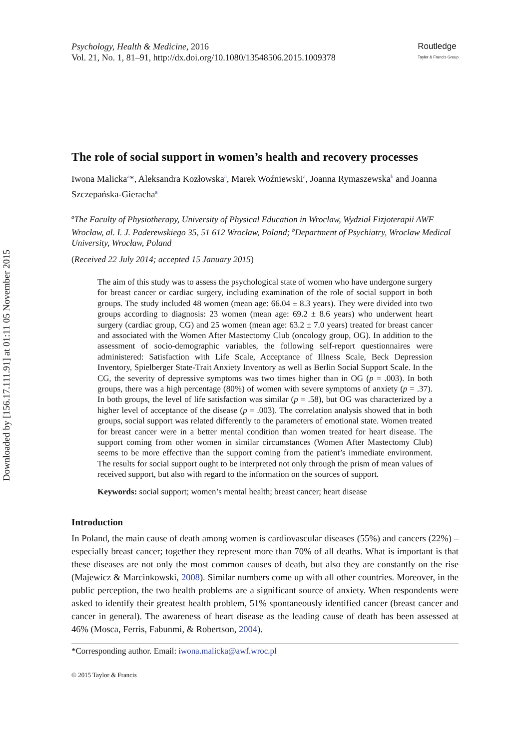Downloaded by [156.17.111.91] at 01:11 05 November 2015
Psychology, Health & Medicine, 2016
Vol. 21, No. 1, 81–91, http://dx.doi.org/10.1080/13548506.2015.1009378
Routledge
Taylor & Francis Group
The role of social support in women’s health and recovery processes
Iwona Malicka<sup>a</sup>*, Aleksandra Kozłowska<sup>a</sup>, Marek Woźniewski<sup>a</sup>, Joanna Rymaszewska<sup>b</sup> and Joanna Szczepańska-Gieracha<sup>a</sup>
<sup>a</sup> The Faculty of Physiotherapy, University of Physical Education in Wroclaw, Wydział Fizjoterapii AWF Wrocław, al. I. J. Paderewskiego 35, 51 612 Wrocław, Poland; <sup>b</sup>Department of Psychiatry, Wroclaw Medical University, Wrocław, Poland
(Received 22 July 2014; accepted 15 January 2015)
The aim of this study was to assess the psychological state of women who have undergone surgery for breast cancer or cardiac surgery, including examination of the role of social support in both groups. The study included 48 women (mean age: 66.04 ± 8.3 years). They were divided into two groups according to diagnosis: 23 women (mean age: 69.2 ± 8.6 years) who underwent heart surgery (cardiac group, CG) and 25 women (mean age: 63.2 ± 7.0 years) treated for breast cancer and associated with the Women After Mastectomy Club (oncology group, OG). In addition to the assessment of socio-demographic variables, the following self-report questionnaires were administered: Satisfaction with Life Scale, Acceptance of Illness Scale, Beck Depression Inventory, Spielberger State-Trait Anxiety Inventory as well as Berlin Social Support Scale. In the CG, the severity of depressive symptoms was two times higher than in OG (p = .003). In both groups, there was a high percentage (80%) of women with severe symptoms of anxiety (p = .37). In both groups, the level of life satisfaction was similar (p = .58), but OG was characterized by a higher level of acceptance of the disease (p = .003). The correlation analysis showed that in both groups, social support was related differently to the parameters of emotional state. Women treated for breast cancer were in a better mental condition than women treated for heart disease. The support coming from other women in similar circumstances (Women After Mastectomy Club) seems to be more effective than the support coming from the patient’s immediate environment. The results for social support ought to be interpreted not only through the prism of mean values of received support, but also with regard to the information on the sources of support.
Keywords: social support; women’s mental health; breast cancer; heart disease
Introduction
In Poland, the main cause of death among women is cardiovascular diseases (55%) and cancers (22%) – especially breast cancer; together they represent more than 70% of all deaths. What is important is that these diseases are not only the most common causes of death, but also they are constantly on the rise (Majewicz & Marcinkowski, 2008). Similar numbers come up with all other countries. Moreover, in the public perception, the two health problems are a significant source of anxiety. When respondents were asked to identify their greatest health problem, 51% spontaneously identified cancer (breast cancer and cancer in general). The awareness of heart disease as the leading cause of death has been assessed at 46% (Mosca, Ferris, Fabunmi, & Robertson, 2004).
*Corresponding author. Email: iwona.malicka@awf.wroc.pl
© 2015 Taylor & Francis